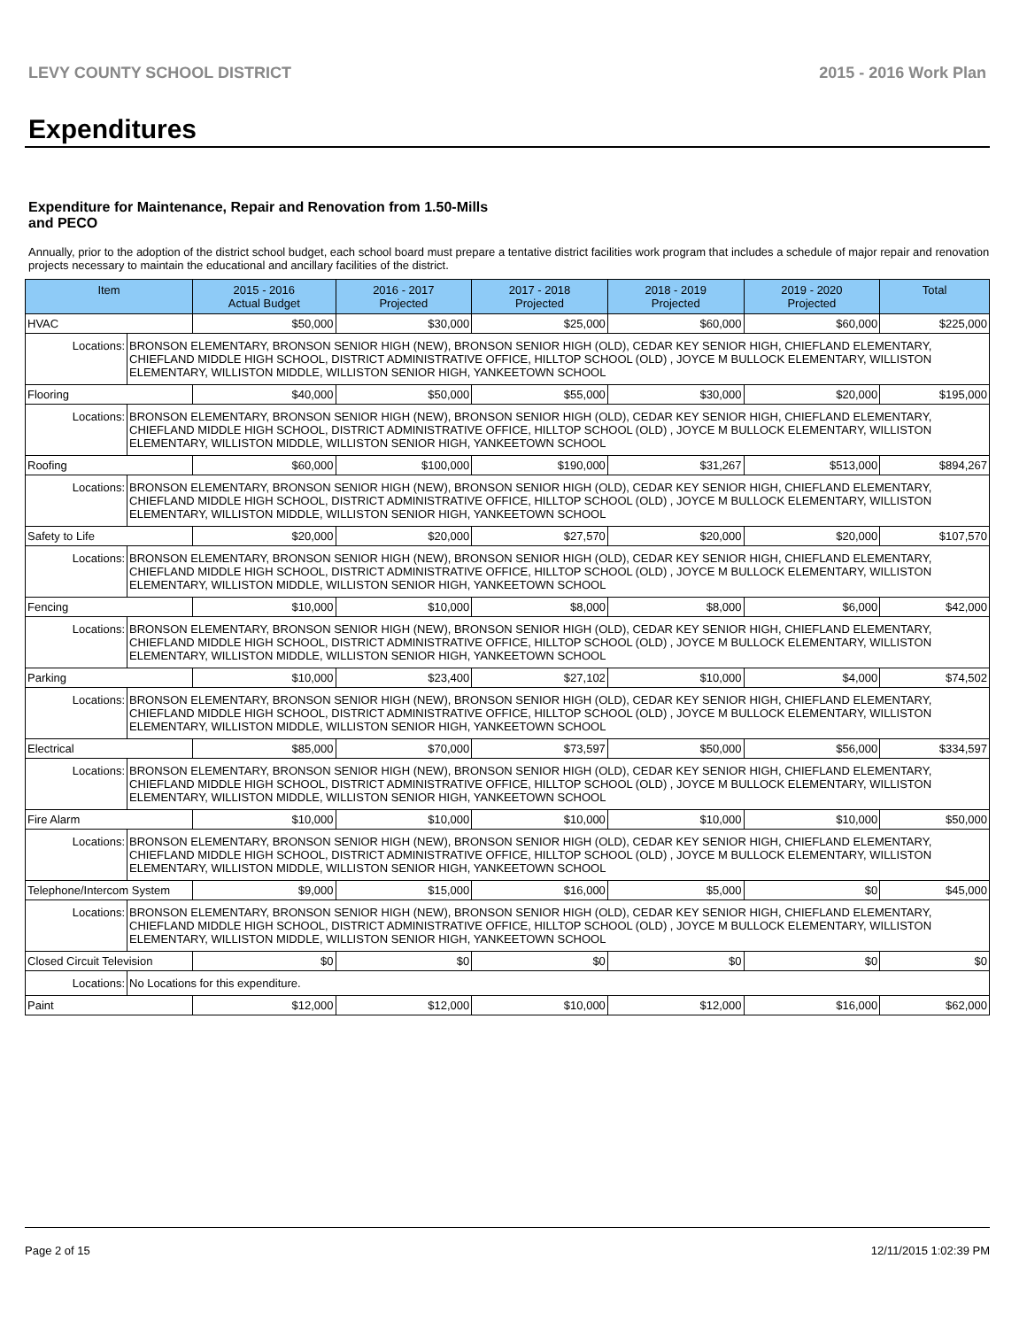LEVY COUNTY SCHOOL DISTRICT 2015 - 2016 Work Plan
Expenditures
Expenditure for Maintenance, Repair and Renovation from 1.50-Mills and PECO
Annually, prior to the adoption of the district school budget, each school board must prepare a tentative district facilities work program that includes a schedule of major repair and renovation projects necessary to maintain the educational and ancillary facilities of the district.
| Item | | 2015 - 2016 Actual Budget | 2016 - 2017 Projected | 2017 - 2018 Projected | 2018 - 2019 Projected | 2019 - 2020 Projected | Total |
| --- | --- | --- | --- | --- | --- | --- | --- |
| HVAC | | $50,000 | $30,000 | $25,000 | $60,000 | $60,000 | $225,000 |
| Locations: | BRONSON ELEMENTARY, BRONSON SENIOR HIGH (NEW), BRONSON SENIOR HIGH (OLD), CEDAR KEY SENIOR HIGH, CHIEFLAND ELEMENTARY, CHIEFLAND MIDDLE HIGH SCHOOL, DISTRICT ADMINISTRATIVE OFFICE, HILLTOP SCHOOL (OLD) , JOYCE M BULLOCK ELEMENTARY, WILLISTON ELEMENTARY, WILLISTON MIDDLE, WILLISTON SENIOR HIGH, YANKEETOWN SCHOOL | | | | | | |
| Flooring | | $40,000 | $50,000 | $55,000 | $30,000 | $20,000 | $195,000 |
| Locations: | BRONSON ELEMENTARY, BRONSON SENIOR HIGH (NEW), BRONSON SENIOR HIGH (OLD), CEDAR KEY SENIOR HIGH, CHIEFLAND ELEMENTARY, CHIEFLAND MIDDLE HIGH SCHOOL, DISTRICT ADMINISTRATIVE OFFICE, HILLTOP SCHOOL (OLD) , JOYCE M BULLOCK ELEMENTARY, WILLISTON ELEMENTARY, WILLISTON MIDDLE, WILLISTON SENIOR HIGH, YANKEETOWN SCHOOL | | | | | | |
| Roofing | | $60,000 | $100,000 | $190,000 | $31,267 | $513,000 | $894,267 |
| Locations: | BRONSON ELEMENTARY, BRONSON SENIOR HIGH (NEW), BRONSON SENIOR HIGH (OLD), CEDAR KEY SENIOR HIGH, CHIEFLAND ELEMENTARY, CHIEFLAND MIDDLE HIGH SCHOOL, DISTRICT ADMINISTRATIVE OFFICE, HILLTOP SCHOOL (OLD) , JOYCE M BULLOCK ELEMENTARY, WILLISTON ELEMENTARY, WILLISTON MIDDLE, WILLISTON SENIOR HIGH, YANKEETOWN SCHOOL | | | | | | |
| Safety to Life | | $20,000 | $20,000 | $27,570 | $20,000 | $20,000 | $107,570 |
| Locations: | BRONSON ELEMENTARY, BRONSON SENIOR HIGH (NEW), BRONSON SENIOR HIGH (OLD), CEDAR KEY SENIOR HIGH, CHIEFLAND ELEMENTARY, CHIEFLAND MIDDLE HIGH SCHOOL, DISTRICT ADMINISTRATIVE OFFICE, HILLTOP SCHOOL (OLD) , JOYCE M BULLOCK ELEMENTARY, WILLISTON ELEMENTARY, WILLISTON MIDDLE, WILLISTON SENIOR HIGH, YANKEETOWN SCHOOL | | | | | | |
| Fencing | | $10,000 | $10,000 | $8,000 | $8,000 | $6,000 | $42,000 |
| Locations: | BRONSON ELEMENTARY, BRONSON SENIOR HIGH (NEW), BRONSON SENIOR HIGH (OLD), CEDAR KEY SENIOR HIGH, CHIEFLAND ELEMENTARY, CHIEFLAND MIDDLE HIGH SCHOOL, DISTRICT ADMINISTRATIVE OFFICE, HILLTOP SCHOOL (OLD) , JOYCE M BULLOCK ELEMENTARY, WILLISTON ELEMENTARY, WILLISTON MIDDLE, WILLISTON SENIOR HIGH, YANKEETOWN SCHOOL | | | | | | |
| Parking | | $10,000 | $23,400 | $27,102 | $10,000 | $4,000 | $74,502 |
| Locations: | BRONSON ELEMENTARY, BRONSON SENIOR HIGH (NEW), BRONSON SENIOR HIGH (OLD), CEDAR KEY SENIOR HIGH, CHIEFLAND ELEMENTARY, CHIEFLAND MIDDLE HIGH SCHOOL, DISTRICT ADMINISTRATIVE OFFICE, HILLTOP SCHOOL (OLD) , JOYCE M BULLOCK ELEMENTARY, WILLISTON ELEMENTARY, WILLISTON MIDDLE, WILLISTON SENIOR HIGH, YANKEETOWN SCHOOL | | | | | | |
| Electrical | | $85,000 | $70,000 | $73,597 | $50,000 | $56,000 | $334,597 |
| Locations: | BRONSON ELEMENTARY, BRONSON SENIOR HIGH (NEW), BRONSON SENIOR HIGH (OLD), CEDAR KEY SENIOR HIGH, CHIEFLAND ELEMENTARY, CHIEFLAND MIDDLE HIGH SCHOOL, DISTRICT ADMINISTRATIVE OFFICE, HILLTOP SCHOOL (OLD) , JOYCE M BULLOCK ELEMENTARY, WILLISTON ELEMENTARY, WILLISTON MIDDLE, WILLISTON SENIOR HIGH, YANKEETOWN SCHOOL | | | | | | |
| Fire Alarm | | $10,000 | $10,000 | $10,000 | $10,000 | $10,000 | $50,000 |
| Locations: | BRONSON ELEMENTARY, BRONSON SENIOR HIGH (NEW), BRONSON SENIOR HIGH (OLD), CEDAR KEY SENIOR HIGH, CHIEFLAND ELEMENTARY, CHIEFLAND MIDDLE HIGH SCHOOL, DISTRICT ADMINISTRATIVE OFFICE, HILLTOP SCHOOL (OLD) , JOYCE M BULLOCK ELEMENTARY, WILLISTON ELEMENTARY, WILLISTON MIDDLE, WILLISTON SENIOR HIGH, YANKEETOWN SCHOOL | | | | | | |
| Telephone/Intercom System | | $9,000 | $15,000 | $16,000 | $5,000 | $0 | $45,000 |
| Locations: | BRONSON ELEMENTARY, BRONSON SENIOR HIGH (NEW), BRONSON SENIOR HIGH (OLD), CEDAR KEY SENIOR HIGH, CHIEFLAND ELEMENTARY, CHIEFLAND MIDDLE HIGH SCHOOL, DISTRICT ADMINISTRATIVE OFFICE, HILLTOP SCHOOL (OLD) , JOYCE M BULLOCK ELEMENTARY, WILLISTON ELEMENTARY, WILLISTON MIDDLE, WILLISTON SENIOR HIGH, YANKEETOWN SCHOOL | | | | | | |
| Closed Circuit Television | | $0 | $0 | $0 | $0 | $0 | $0 |
| Locations: | No Locations for this expenditure. | | | | | | |
| Paint | | $12,000 | $12,000 | $10,000 | $12,000 | $16,000 | $62,000 |
Page 2 of 15 12/11/2015 1:02:39 PM